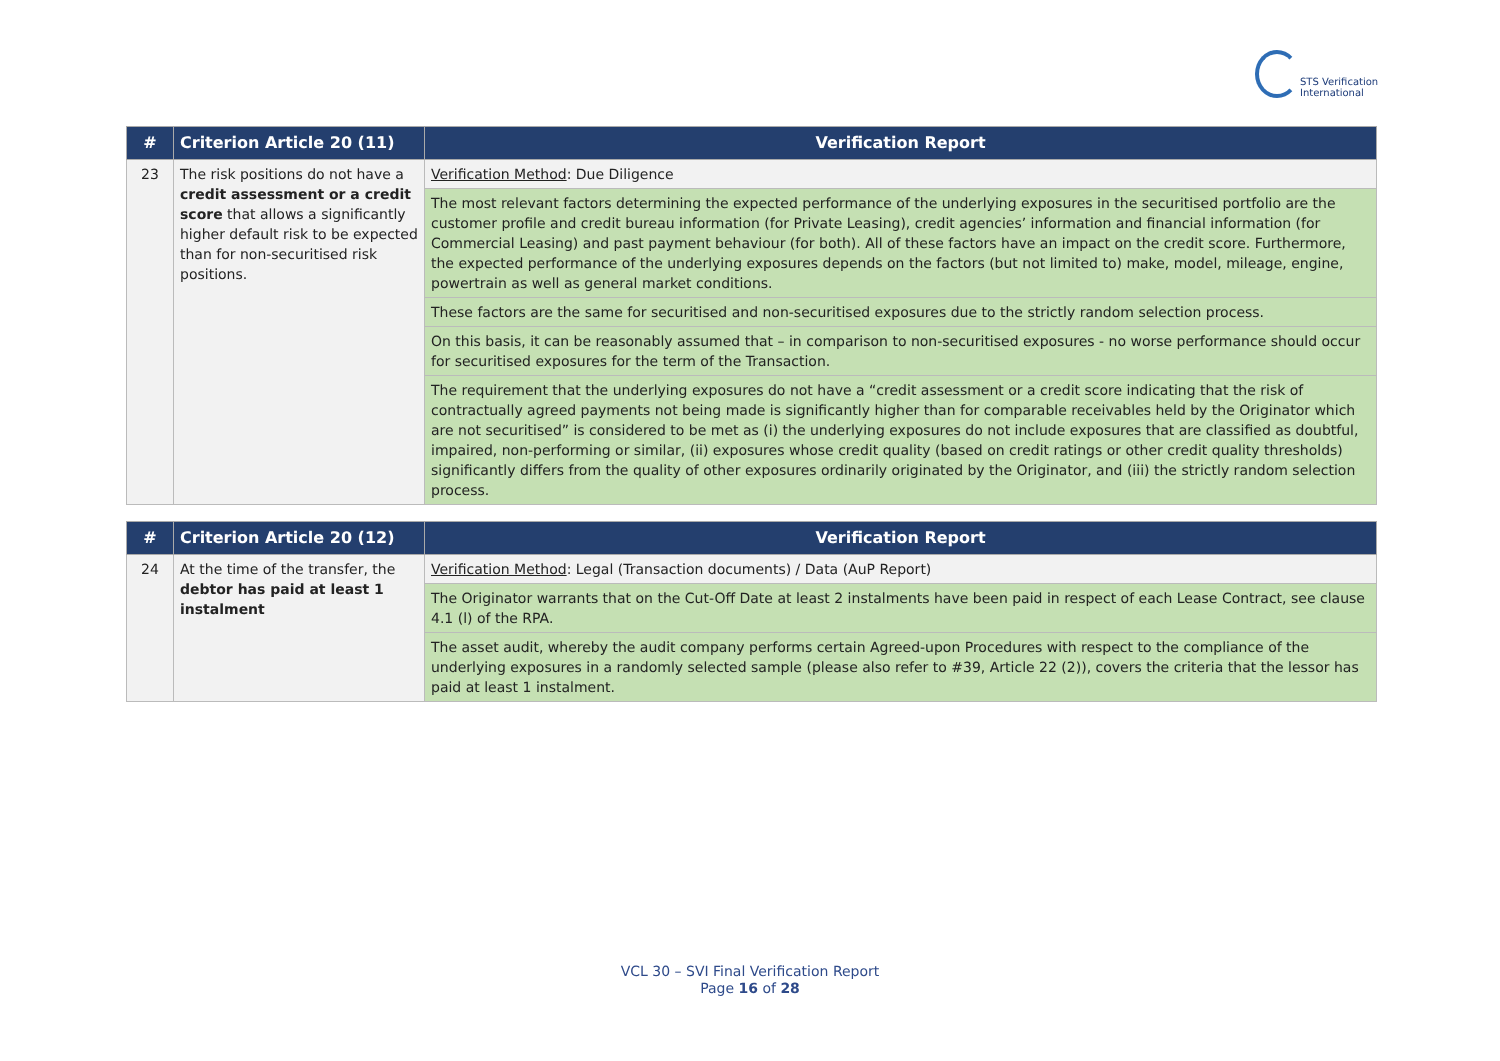STS Verification
International
| # | Criterion Article 20 (11) | Verification Report |
| --- | --- | --- |
| 23 | The risk positions do not have a credit assessment or a credit score that allows a significantly higher default risk to be expected than for non-securitised risk positions. | Verification Method : Due Diligence |
| | | The most relevant factors determining the expected performance of the underlying exposures in the securitised portfolio are the customer profile and credit bureau information (for Private Leasing), credit agencies’ information and financial information (for Commercial Leasing) and past payment behaviour (for both). All of these factors have an impact on the credit score. Furthermore, the expected performance of the underlying exposures depends on the factors (but not limited to) make, model, mileage, engine, powertrain as well as general market conditions. |
| | | These factors are the same for securitised and non-securitised exposures due to the strictly random selection process. |
| | | On this basis, it can be reasonably assumed that – in comparison to non-securitised exposures - no worse performance should occur for securitised exposures for the term of the Transaction. |
| | | The requirement that the underlying exposures do not have a “credit assessment or a credit score indicating that the risk of contractually agreed payments not being made is significantly higher than for comparable receivables held by the Originator which are not securitised” is considered to be met as (i) the underlying exposures do not include exposures that are classified as doubtful, impaired, non-performing or similar, (ii) exposures whose credit quality (based on credit ratings or other credit quality thresholds) significantly differs from the quality of other exposures ordinarily originated by the Originator, and (iii) the strictly random selection process. |
| # | Criterion Article 20 (12) | Verification Report |
| --- | --- | --- |
| 24 | At the time of the transfer, the debtor has paid at least 1 instalment | Verification Method : Legal (Transaction documents) / Data (AuP Report) |
| | | The Originator warrants that on the Cut-Off Date at least 2 instalments have been paid in respect of each Lease Contract, see clause 4.1 (l) of the RPA. |
| | | The asset audit, whereby the audit company performs certain Agreed-upon Procedures with respect to the compliance of the underlying exposures in a randomly selected sample (please also refer to #39, Article 22 (2)), covers the criteria that the lessor has paid at least 1 instalment. |
VCL 30 – SVI Final Verification Report
Page 16 of 28